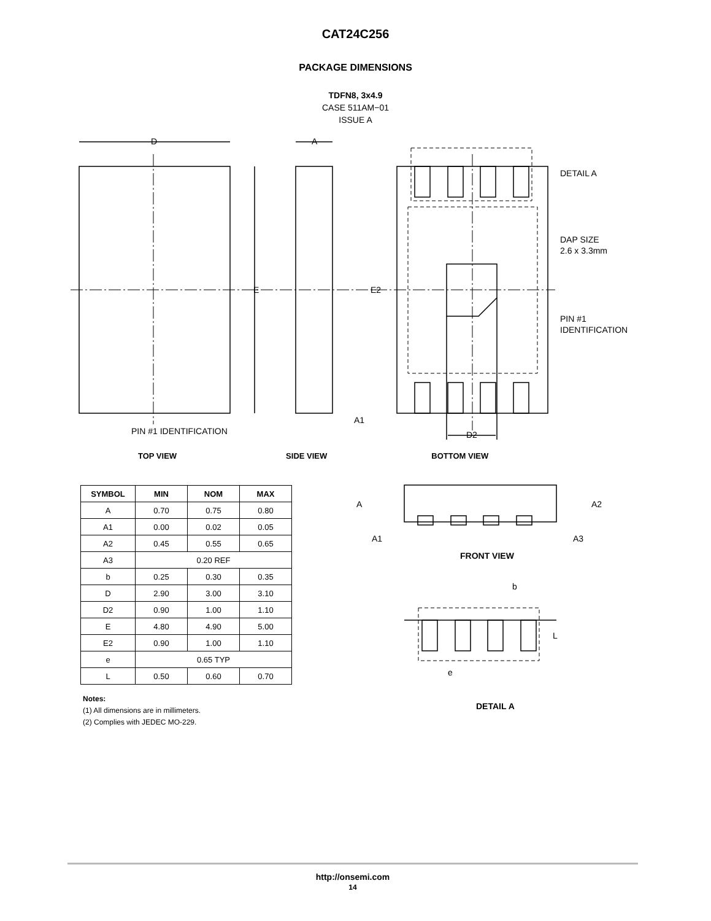CAT24C256
PACKAGE DIMENSIONS
TDFN8, 3x4.9
CASE 511AM−01
ISSUE A
D
A
E
E2
DETAIL A
DAP SIZE
2.6 x 3.3mm
PIN #1
IDENTIFICATION
PIN #1 IDENTIFICATION
A1
D2
TOP VIEW SIDE VIEW BOTTOM VIEW
| SYMBOL | MIN | NOM | MAX |
| --- | --- | --- | --- |
| A | 0.70 | 0.75 | 0.80 |
| A1 | 0.00 | 0.02 | 0.05 |
| A2 | 0.45 | 0.55 | 0.65 |
| A3 | 0.20 REF | | |
| b | 0.25 | 0.30 | 0.35 |
| D | 2.90 | 3.00 | 3.10 |
| D2 | 0.90 | 1.00 | 1.10 |
| E | 4.80 | 4.90 | 5.00 |
| E2 | 0.90 | 1.00 | 1.10 |
| e | 0.65 TYP | | |
| L | 0.50 | 0.60 | 0.70 |
Notes:
(1) All dimensions are in millimeters.
(2) Complies with JEDEC MO-229.
A
A2
A1
A3
FRONT VIEW
b
L
e
DETAIL A
http://onsemi.com
14